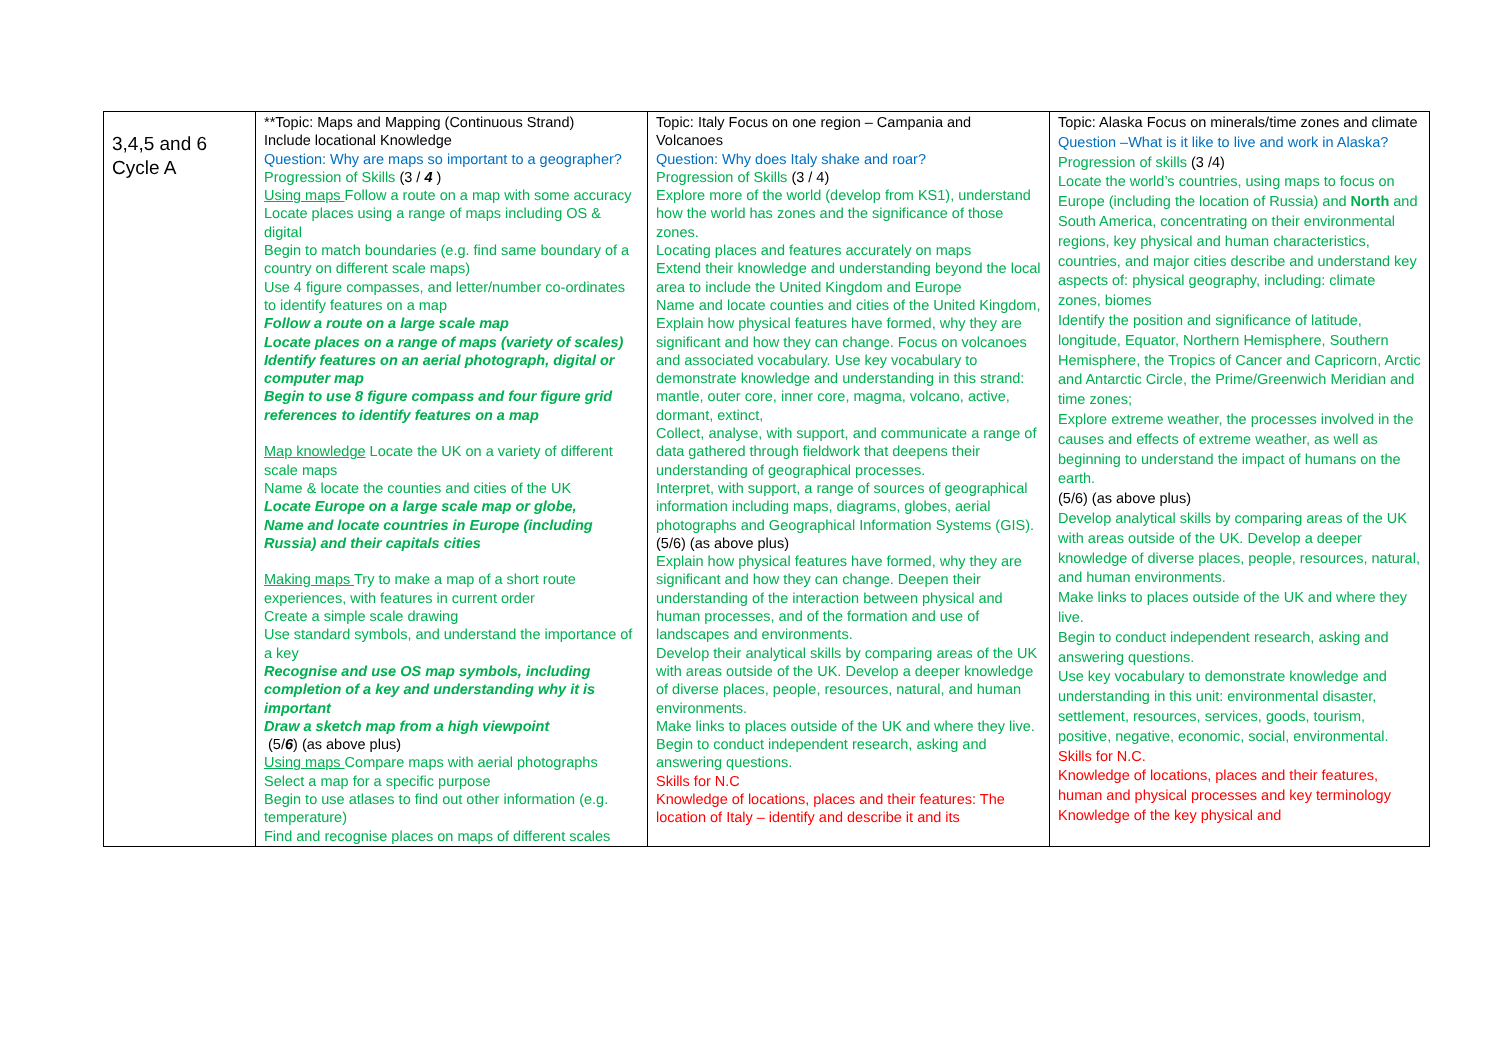| 3,4,5 and 6 Cycle A | **Topic: Maps and Mapping (Continuous Strand) Include locational Knowledge Question: Why are maps so important to a geographer? Progression of Skills (3 / 4 ) Using maps Follow a route on a map with some accuracy Locate places using a range of maps including OS & digital Begin to match boundaries (e.g. find same boundary of a country on different scale maps) Use 4 figure compasses, and letter/number co-ordinates to identify features on a map Follow a route on a large scale map Locate places on a range of maps (variety of scales) Identify features on an aerial photograph, digital or computer map Begin to use 8 figure compass and four figure grid references to identify features on a map Map knowledge Locate the UK on a variety of different scale maps Name & locate the counties and cities of the UK Locate Europe on a large scale map or globe, Name and locate countries in Europe (including Russia) and their capitals cities Making maps Try to make a map of a short route experiences, with features in current order Create a simple scale drawing Use standard symbols, and understand the importance of a key Recognise and use OS map symbols, including completion of a key and understanding why it is important Draw a sketch map from a high viewpoint (5/ 6 ) (as above plus) Using maps Compare maps with aerial photographs Select a map for a specific purpose Begin to use atlases to find out other information (e.g. temperature) Find and recognise places on maps of different scales | Topic: Italy Focus on one region – Campania and Volcanoes Question: Why does Italy shake and roar? Progression of Skills (3 / 4) Explore more of the world (develop from KS1), understand how the world has zones and the significance of those zones. Locating places and features accurately on maps Extend their knowledge and understanding beyond the local area to include the United Kingdom and Europe Name and locate counties and cities of the United Kingdom, Explain how physical features have formed, why they are significant and how they can change. Focus on volcanoes and associated vocabulary. Use key vocabulary to demonstrate knowledge and understanding in this strand: mantle, outer core, inner core, magma, volcano, active, dormant, extinct, Collect, analyse, with support, and communicate a range of data gathered through fieldwork that deepens their understanding of geographical processes. Interpret, with support, a range of sources of geographical information including maps, diagrams, globes, aerial photographs and Geographical Information Systems (GIS). (5/6) (as above plus) Explain how physical features have formed, why they are significant and how they can change. Deepen their understanding of the interaction between physical and human processes, and of the formation and use of landscapes and environments. Develop their analytical skills by comparing areas of the UK with areas outside of the UK. Develop a deeper knowledge of diverse places, people, resources, natural, and human environments. Make links to places outside of the UK and where they live. Begin to conduct independent research, asking and answering questions. Skills for N.C Knowledge of locations, places and their features: The location of Italy – identify and describe it and its | Topic: Alaska Focus on minerals/time zones and climate Question –What is it like to live and work in Alaska? Progression of skills (3 /4) Locate the world’s countries, using maps to focus on Europe (including the location of Russia) and North and South America, concentrating on their environmental regions, key physical and human characteristics, countries, and major cities describe and understand key aspects of: physical geography, including: climate zones, biomes Identify the position and significance of latitude, longitude, Equator, Northern Hemisphere, Southern Hemisphere, the Tropics of Cancer and Capricorn, Arctic and Antarctic Circle, the Prime/Greenwich Meridian and time zones; Explore extreme weather, the processes involved in the causes and effects of extreme weather, as well as beginning to understand the impact of humans on the earth. (5/6) (as above plus) Develop analytical skills by comparing areas of the UK with areas outside of the UK. Develop a deeper knowledge of diverse places, people, resources, natural, and human environments. Make links to places outside of the UK and where they live. Begin to conduct independent research, asking and answering questions. Use key vocabulary to demonstrate knowledge and understanding in this unit: environmental disaster, settlement, resources, services, goods, tourism, positive, negative, economic, social, environmental. Skills for N.C. Knowledge of locations, places and their features, human and physical processes and key terminology Knowledge of the key physical and |